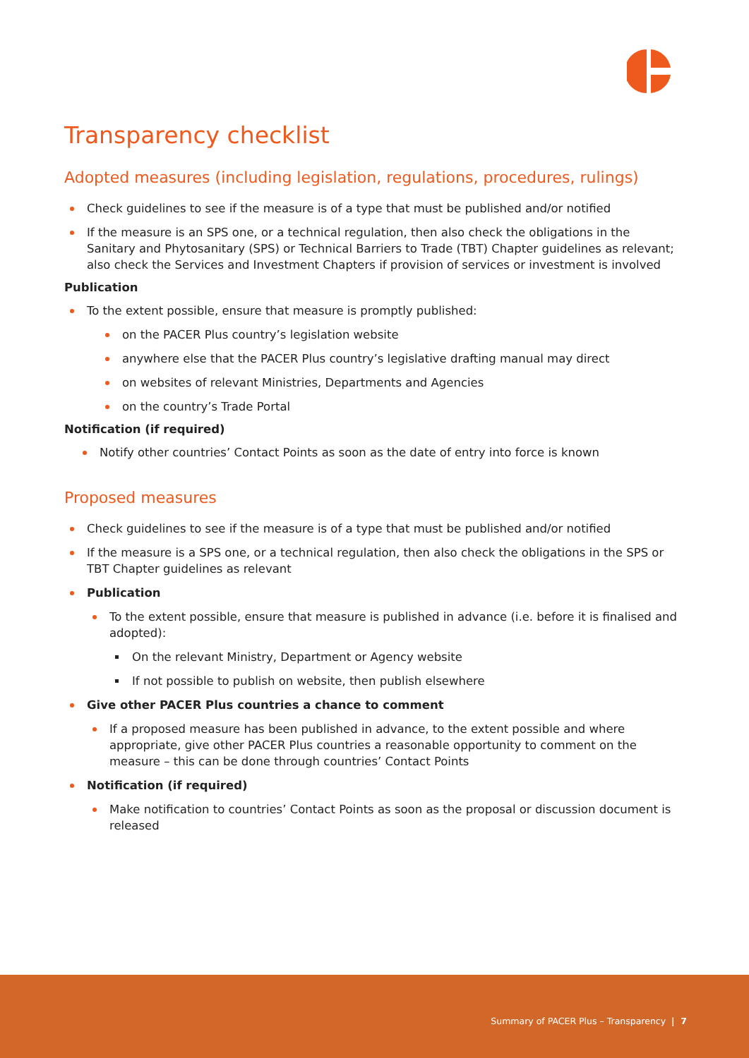Transparency checklist
Adopted measures (including legislation, regulations, procedures, rulings)
Check guidelines to see if the measure is of a type that must be published and/or notified
If the measure is an SPS one, or a technical regulation, then also check the obligations in the Sanitary and Phytosanitary (SPS) or Technical Barriers to Trade (TBT) Chapter guidelines as relevant; also check the Services and Investment Chapters if provision of services or investment is involved
Publication
To the extent possible, ensure that measure is promptly published:
on the PACER Plus country’s legislation website
anywhere else that the PACER Plus country’s legislative drafting manual may direct
on websites of relevant Ministries, Departments and Agencies
on the country’s Trade Portal
Notification (if required)
Notify other countries’ Contact Points as soon as the date of entry into force is known
Proposed measures
Check guidelines to see if the measure is of a type that must be published and/or notified
If the measure is a SPS one, or a technical regulation, then also check the obligations in the SPS or TBT Chapter guidelines as relevant
Publication
To the extent possible, ensure that measure is published in advance (i.e. before it is finalised and adopted):
On the relevant Ministry, Department or Agency website
If not possible to publish on website, then publish elsewhere
Give other PACER Plus countries a chance to comment
If a proposed measure has been published in advance, to the extent possible and where appropriate, give other PACER Plus countries a reasonable opportunity to comment on the measure – this can be done through countries’ Contact Points
Notification (if required)
Make notification to countries’ Contact Points as soon as the proposal or discussion document is released
Summary of PACER Plus – Transparency | 7